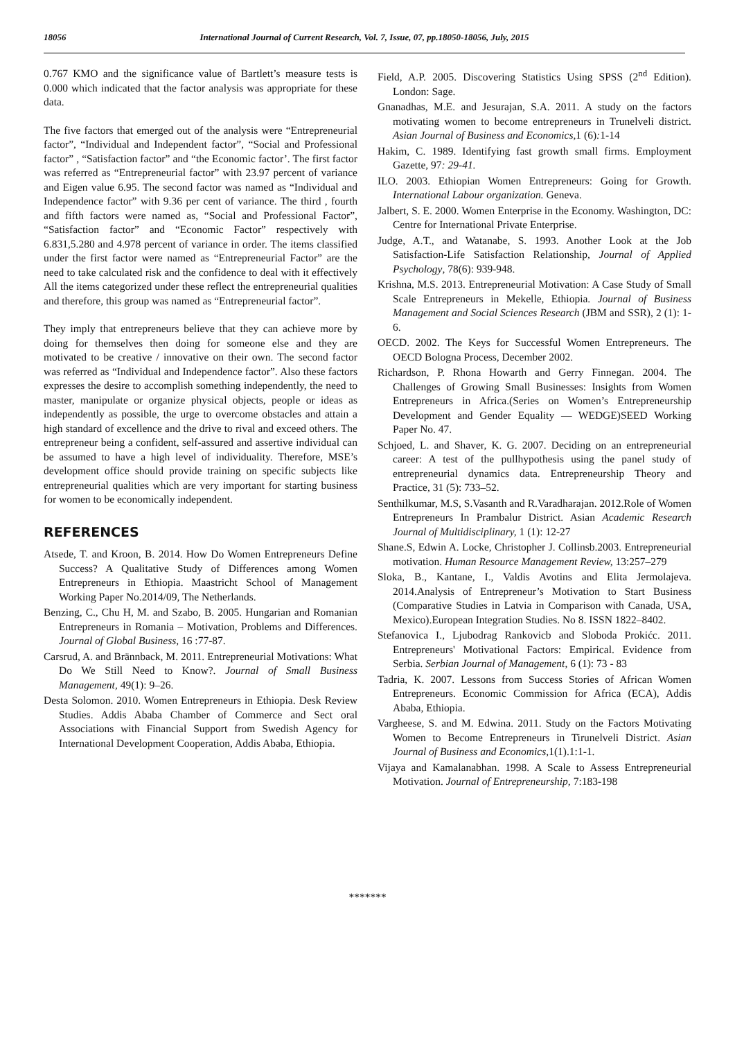18056
International Journal of Current Research, Vol. 7, Issue, 07, pp.18050-18056, July, 2015
0.767 KMO and the significance value of Bartlett’s measure tests is 0.000 which indicated that the factor analysis was appropriate for these data.
The five factors that emerged out of the analysis were “Entrepreneurial factor”, “Individual and Independent factor”, “Social and Professional factor” , “Satisfaction factor” and “the Economic factor’. The first factor was referred as “Entrepreneurial factor” with 23.97 percent of variance and Eigen value 6.95. The second factor was named as “Individual and Independence factor” with 9.36 per cent of variance. The third , fourth and fifth factors were named as, “Social and Professional Factor”, “Satisfaction factor” and “Economic Factor” respectively with 6.831,5.280 and 4.978 percent of variance in order. The items classified under the first factor were named as “Entrepreneurial Factor” are the need to take calculated risk and the confidence to deal with it effectively All the items categorized under these reflect the entrepreneurial qualities and therefore, this group was named as “Entrepreneurial factor”.
They imply that entrepreneurs believe that they can achieve more by doing for themselves then doing for someone else and they are motivated to be creative / innovative on their own. The second factor was referred as “Individual and Independence factor”. Also these factors expresses the desire to accomplish something independently, the need to master, manipulate or organize physical objects, people or ideas as independently as possible, the urge to overcome obstacles and attain a high standard of excellence and the drive to rival and exceed others. The entrepreneur being a confident, self-assured and assertive individual can be assumed to have a high level of individuality. Therefore, MSE’s development office should provide training on specific subjects like entrepreneurial qualities which are very important for starting business for women to be economically independent.
REFERENCES
Atsede, T. and Kroon, B. 2014. How Do Women Entrepreneurs Define Success? A Qualitative Study of Differences among Women Entrepreneurs in Ethiopia. Maastricht School of Management Working Paper No.2014/09, The Netherlands.
Benzing, C., Chu H, M. and Szabo, B. 2005. Hungarian and Romanian Entrepreneurs in Romania – Motivation, Problems and Differences. Journal of Global Business, 16 :77-87.
Carsrud, A. and Brännback, M. 2011. Entrepreneurial Motivations: What Do We Still Need to Know?. Journal of Small Business Management, 49(1): 9–26.
Desta Solomon. 2010. Women Entrepreneurs in Ethiopia. Desk Review Studies. Addis Ababa Chamber of Commerce and Sect oral Associations with Financial Support from Swedish Agency for International Development Cooperation, Addis Ababa, Ethiopia.
Field, A.P. 2005. Discovering Statistics Using SPSS (2<sup>nd</sup> Edition). London: Sage.
Gnanadhas, M.E. and Jesurajan, S.A. 2011. A study on the factors motivating women to become entrepreneurs in Trunelveli district. Asian Journal of Business and Economics, 1 (6): 1-14
Hakim, C. 1989. Identifying fast growth small firms. Employment Gazette, 97: 29-41.
ILO. 2003. Ethiopian Women Entrepreneurs: Going for Growth. International Labour organization. Geneva.
Jalbert, S. E. 2000. Women Enterprise in the Economy. Washington, DC: Centre for International Private Enterprise.
Judge, A.T., and Watanabe, S. 1993. Another Look at the Job Satisfaction-Life Satisfaction Relationship, Journal of Applied Psychology, 78(6): 939-948.
Krishna, M.S. 2013. Entrepreneurial Motivation: A Case Study of Small Scale Entrepreneurs in Mekelle, Ethiopia. Journal of Business Management and Social Sciences Research (JBM and SSR), 2 (1): 1-6.
OECD. 2002. The Keys for Successful Women Entrepreneurs. The OECD Bologna Process, December 2002.
Richardson, P. Rhona Howarth and Gerry Finnegan. 2004. The Challenges of Growing Small Businesses: Insights from Women Entrepreneurs in Africa.(Series on Women’s Entrepreneurship Development and Gender Equality — WEDGE)SEED Working Paper No. 47.
Schjoed, L. and Shaver, K. G. 2007. Deciding on an entrepreneurial career: A test of the pullhypothesis using the panel study of entrepreneurial dynamics data. Entrepreneurship Theory and Practice, 31 (5): 733–52.
Senthilkumar, M.S, S.Vasanth and R.Varadharajan. 2012.Role of Women Entrepreneurs In Prambalur District. Asian Academic Research Journal of Multidisciplinary, 1 (1): 12-27
Shane.S, Edwin A. Locke, Christopher J. Collinsb.2003. Entrepreneurial motivation. Human Resource Management Review, 13:257–279
Sloka, B., Kantane, I., Valdis Avotins and Elita Jermolajeva. 2014.Analysis of Entrepreneur’s Motivation to Start Business (Comparative Studies in Latvia in Comparison with Canada, USA, Mexico).European Integration Studies. No 8. ISSN 1822–8402.
Stefanovica I., Ljubodrag Rankovicb and Sloboda Prokićc. 2011. Entrepreneurs' Motivational Factors: Empirical. Evidence from Serbia. Serbian Journal of Management, 6 (1): 73 - 83
Tadria, K. 2007. Lessons from Success Stories of African Women Entrepreneurs. Economic Commission for Africa (ECA), Addis Ababa, Ethiopia.
Vargheese, S. and M. Edwina. 2011. Study on the Factors Motivating Women to Become Entrepreneurs in Tirunelveli District. Asian Journal of Business and Economics,1(1).1:1-1.
Vijaya and Kamalanabhan. 1998. A Scale to Assess Entrepreneurial Motivation. Journal of Entrepreneurship, 7:183-198
*******